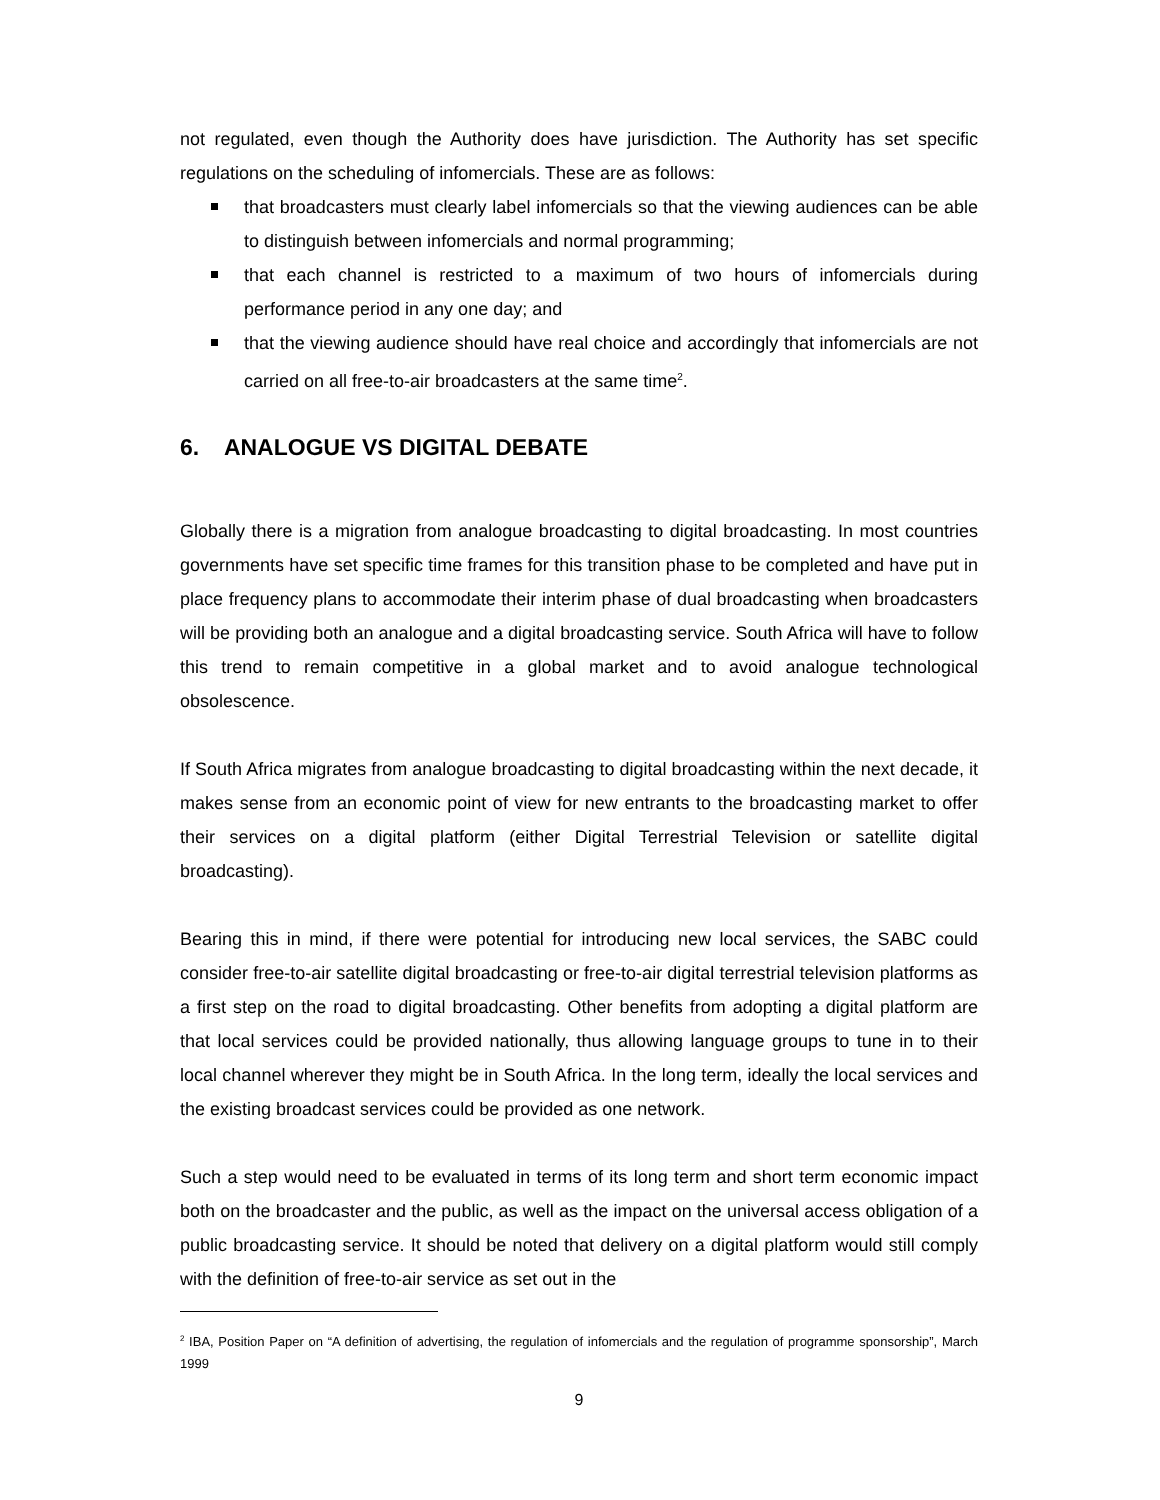not regulated, even though the Authority does have jurisdiction. The Authority has set specific regulations on the scheduling of infomercials. These are as follows:
that broadcasters must clearly label infomercials so that the viewing audiences can be able to distinguish between infomercials and normal programming;
that each channel is restricted to a maximum of two hours of infomercials during performance period in any one day; and
that the viewing audience should have real choice and accordingly that infomercials are not carried on all free-to-air broadcasters at the same time<sup>2</sup>.
6. ANALOGUE VS DIGITAL DEBATE
Globally there is a migration from analogue broadcasting to digital broadcasting. In most countries governments have set specific time frames for this transition phase to be completed and have put in place frequency plans to accommodate their interim phase of dual broadcasting when broadcasters will be providing both an analogue and a digital broadcasting service. South Africa will have to follow this trend to remain competitive in a global market and to avoid analogue technological obsolescence.
If South Africa migrates from analogue broadcasting to digital broadcasting within the next decade, it makes sense from an economic point of view for new entrants to the broadcasting market to offer their services on a digital platform (either Digital Terrestrial Television or satellite digital broadcasting).
Bearing this in mind, if there were potential for introducing new local services, the SABC could consider free-to-air satellite digital broadcasting or free-to-air digital terrestrial television platforms as a first step on the road to digital broadcasting. Other benefits from adopting a digital platform are that local services could be provided nationally, thus allowing language groups to tune in to their local channel wherever they might be in South Africa. In the long term, ideally the local services and the existing broadcast services could be provided as one network.
Such a step would need to be evaluated in terms of its long term and short term economic impact both on the broadcaster and the public, as well as the impact on the universal access obligation of a public broadcasting service. It should be noted that delivery on a digital platform would still comply with the definition of free-to-air service as set out in the
<sup>2</sup> IBA, Position Paper on “A definition of advertising, the regulation of infomercials and the regulation of programme sponsorship”, March 1999
9